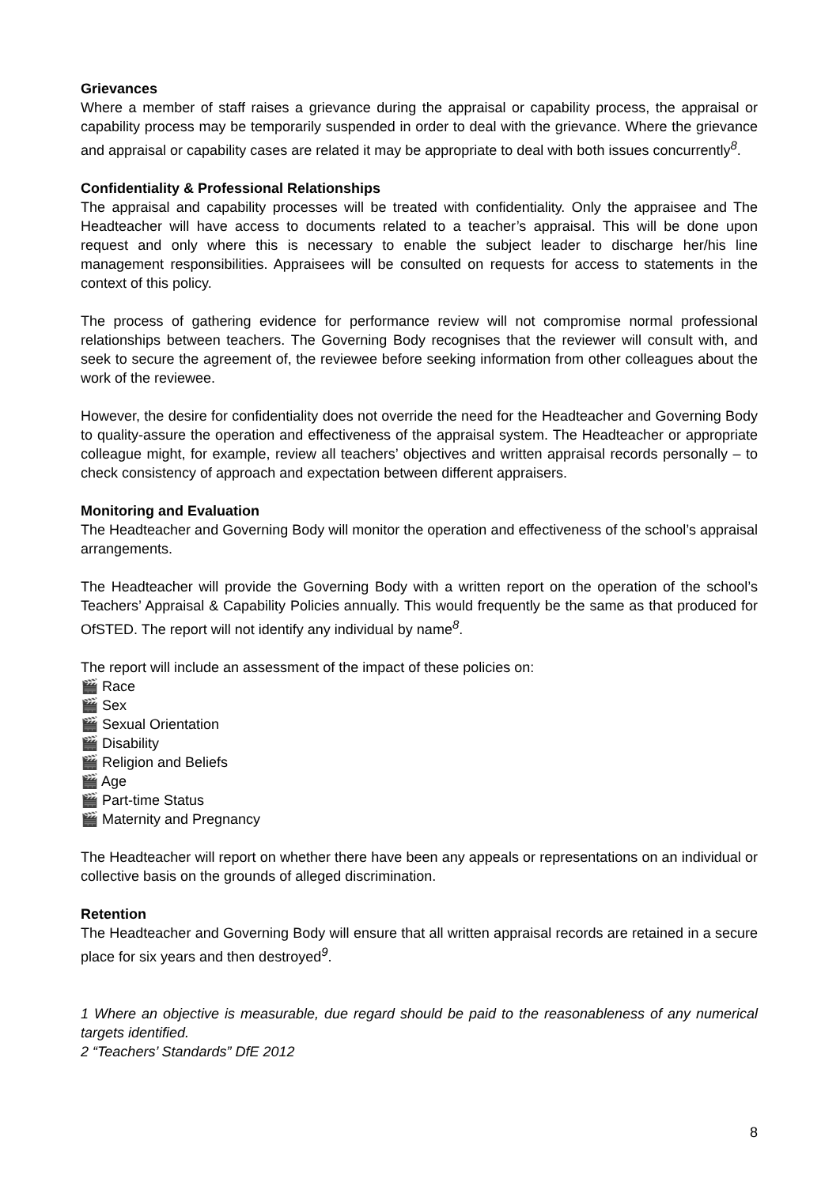Grievances
Where a member of staff raises a grievance during the appraisal or capability process, the appraisal or capability process may be temporarily suspended in order to deal with the grievance. Where the grievance and appraisal or capability cases are related it may be appropriate to deal with both issues concurrently<sup>8</sup>.
Confidentiality & Professional Relationships
The appraisal and capability processes will be treated with confidentiality. Only the appraisee and The Headteacher will have access to documents related to a teacher’s appraisal. This will be done upon request and only where this is necessary to enable the subject leader to discharge her/his line management responsibilities. Appraisees will be consulted on requests for access to statements in the context of this policy.
The process of gathering evidence for performance review will not compromise normal professional relationships between teachers. The Governing Body recognises that the reviewer will consult with, and seek to secure the agreement of, the reviewee before seeking information from other colleagues about the work of the reviewee.
However, the desire for confidentiality does not override the need for the Headteacher and Governing Body to quality-assure the operation and effectiveness of the appraisal system. The Headteacher or appropriate colleague might, for example, review all teachers’ objectives and written appraisal records personally – to check consistency of approach and expectation between different appraisers.
Monitoring and Evaluation
The Headteacher and Governing Body will monitor the operation and effectiveness of the school’s appraisal arrangements.
The Headteacher will provide the Governing Body with a written report on the operation of the school’s Teachers’ Appraisal & Capability Policies annually. This would frequently be the same as that produced for OfSTED. The report will not identify any individual by name<sup>8</sup>.
The report will include an assessment of the impact of these policies on:
🎬 Race
🎬 Sex
🎬 Sexual Orientation
🎬 Disability
🎬 Religion and Beliefs
🎬 Age
🎬 Part-time Status
🎬 Maternity and Pregnancy
The Headteacher will report on whether there have been any appeals or representations on an individual or collective basis on the grounds of alleged discrimination.
Retention
The Headteacher and Governing Body will ensure that all written appraisal records are retained in a secure place for six years and then destroyed<sup>9</sup>.
1 Where an objective is measurable, due regard should be paid to the reasonableness of any numerical targets identified.
2 “Teachers’ Standards” DfE 2012
8